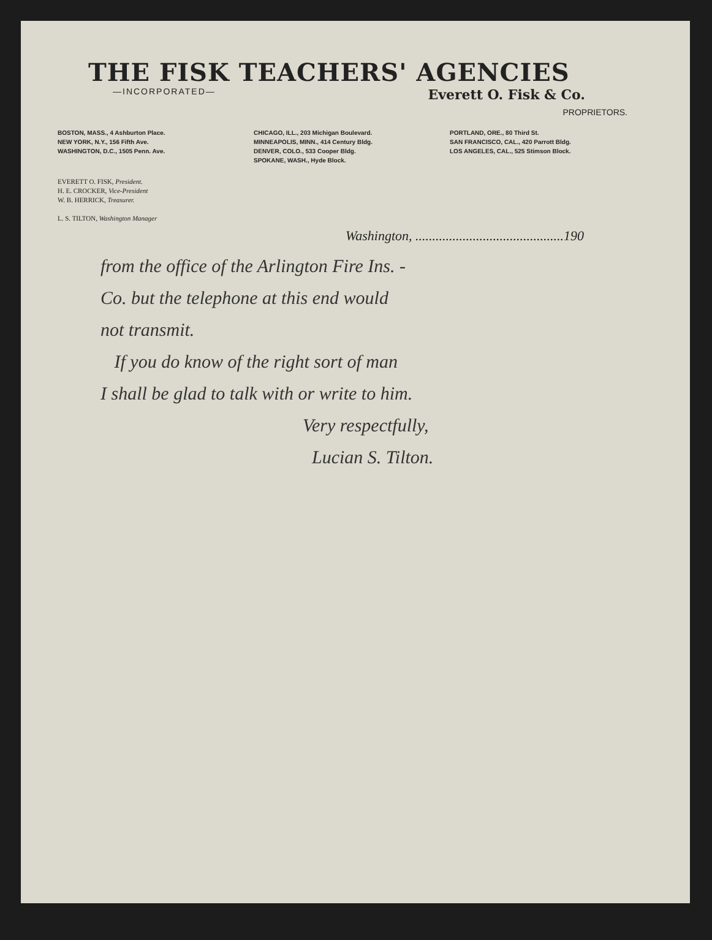THE FISK TEACHERS' AGENCIES
—INCORPORATED— Everett O. Fisk & Co.
PROPRIETORS.
BOSTON, MASS., 4 Ashburton Place.
NEW YORK, N.Y., 156 Fifth Ave.
WASHINGTON, D.C., 1505 Penn. Ave.
CHICAGO, ILL., 203 Michigan Boulevard.
MINNEAPOLIS, MINN., 414 Century Bldg.
DENVER, COLO., 533 Cooper Bldg.
SPOKANE, WASH., Hyde Block.
PORTLAND, ORE., 80 Third St.
SAN FRANCISCO, CAL., 420 Parrott Bldg.
LOS ANGELES, CAL., 525 Stimson Block.
EVERETT O. FISK, President.
H. E. CROCKER, Vice-President
W. B. HERRICK, Treasurer.
L. S. TILTON, Washington Manager
Washington, ............................................190
from the office of the Arlington Fire Ins. -
Co. but the telephone at this end would
not transmit.
If you do know of the right sort of man
I shall be glad to talk with or write to him.
Very respectfully,
Lucian S. Tilton.